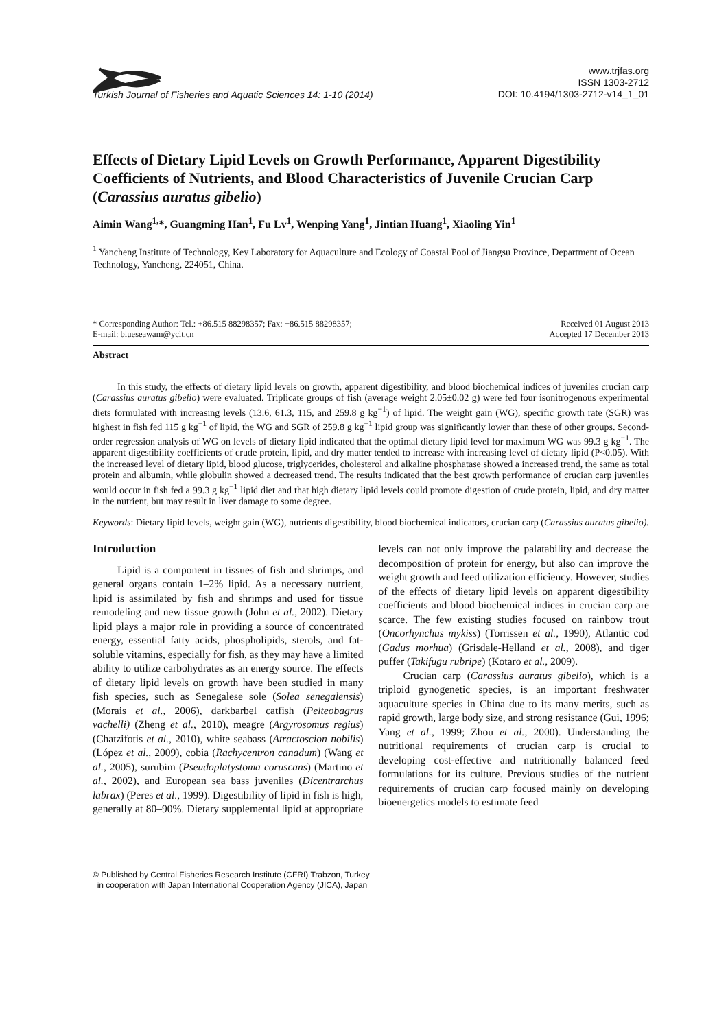Turkish Journal of Fisheries and Aquatic Sciences 14: 1-10 (2014)
www.trjfas.org
ISSN 1303-2712
DOI: 10.4194/1303-2712-v14_1_01
Effects of Dietary Lipid Levels on Growth Performance, Apparent Digestibility Coefficients of Nutrients, and Blood Characteristics of Juvenile Crucian Carp (Carassius auratus gibelio)
Aimin Wang<sup>1,</sup>*, Guangming Han<sup>1</sup>, Fu Lv<sup>1</sup>, Wenping Yang<sup>1</sup>, Jintian Huang<sup>1</sup>, Xiaoling Yin<sup>1</sup>
<sup>1</sup> Yancheng Institute of Technology, Key Laboratory for Aquaculture and Ecology of Coastal Pool of Jiangsu Province, Department of Ocean Technology, Yancheng, 224051, China.
* Corresponding Author: Tel.: +86.515 88298357; Fax: +86.515 88298357;
E-mail: blueseawam@ycit.cn
Received 01 August 2013
Accepted 17 December 2013
Abstract
In this study, the effects of dietary lipid levels on growth, apparent digestibility, and blood biochemical indices of juveniles crucian carp (Carassius auratus gibelio) were evaluated. Triplicate groups of fish (average weight 2.05±0.02 g) were fed four isonitrogenous experimental diets formulated with increasing levels (13.6, 61.3, 115, and 259.8 g kg<sup>−1</sup>) of lipid. The weight gain (WG), specific growth rate (SGR) was highest in fish fed 115 g kg<sup>−1</sup> of lipid, the WG and SGR of 259.8 g kg<sup>−1</sup> lipid group was significantly lower than these of other groups. Second-order regression analysis of WG on levels of dietary lipid indicated that the optimal dietary lipid level for maximum WG was 99.3 g kg<sup>−1</sup>. The apparent digestibility coefficients of crude protein, lipid, and dry matter tended to increase with increasing level of dietary lipid (P<0.05). With the increased level of dietary lipid, blood glucose, triglycerides, cholesterol and alkaline phosphatase showed a increased trend, the same as total protein and albumin, while globulin showed a decreased trend. The results indicated that the best growth performance of crucian carp juveniles would occur in fish fed a 99.3 g kg<sup>−1</sup> lipid diet and that high dietary lipid levels could promote digestion of crude protein, lipid, and dry matter in the nutrient, but may result in liver damage to some degree.
Keywords: Dietary lipid levels, weight gain (WG), nutrients digestibility, blood biochemical indicators, crucian carp (Carassius auratus gibelio).
Introduction
Lipid is a component in tissues of fish and shrimps, and general organs contain 1–2% lipid. As a necessary nutrient, lipid is assimilated by fish and shrimps and used for tissue remodeling and new tissue growth (John et al., 2002). Dietary lipid plays a major role in providing a source of concentrated energy, essential fatty acids, phospholipids, sterols, and fat-soluble vitamins, especially for fish, as they may have a limited ability to utilize carbohydrates as an energy source. The effects of dietary lipid levels on growth have been studied in many fish species, such as Senegalese sole (Solea senegalensis) (Morais et al., 2006), darkbarbel catfish (Pelteobagrus vachelli) (Zheng et al., 2010), meagre (Argyrosomus regius) (Chatzifotis et al., 2010), white seabass (Atractoscion nobilis) (López et al., 2009), cobia (Rachycentron canadum) (Wang et al., 2005), surubim (Pseudoplatystoma coruscans) (Martino et al., 2002), and European sea bass juveniles (Dicentrarchus labrax) (Peres et al., 1999). Digestibility of lipid in fish is high, generally at 80–90%. Dietary supplemental lipid at appropriate levels can not only improve the palatability and decrease the decomposition of protein for energy, but also can improve the weight growth and feed utilization efficiency. However, studies of the effects of dietary lipid levels on apparent digestibility coefficients and blood biochemical indices in crucian carp are scarce. The few existing studies focused on rainbow trout (Oncorhynchus mykiss) (Torrissen et al., 1990), Atlantic cod (Gadus morhua) (Grisdale-Helland et al., 2008), and tiger puffer (Takifugu rubripe) (Kotaro et al., 2009).
Crucian carp (Carassius auratus gibelio), which is a triploid gynogenetic species, is an important freshwater aquaculture species in China due to its many merits, such as rapid growth, large body size, and strong resistance (Gui, 1996; Yang et al., 1999; Zhou et al., 2000). Understanding the nutritional requirements of crucian carp is crucial to developing cost-effective and nutritionally balanced feed formulations for its culture. Previous studies of the nutrient requirements of crucian carp focused mainly on developing bioenergetics models to estimate feed
© Published by Central Fisheries Research Institute (CFRI) Trabzon, Turkey
in cooperation with Japan International Cooperation Agency (JICA), Japan